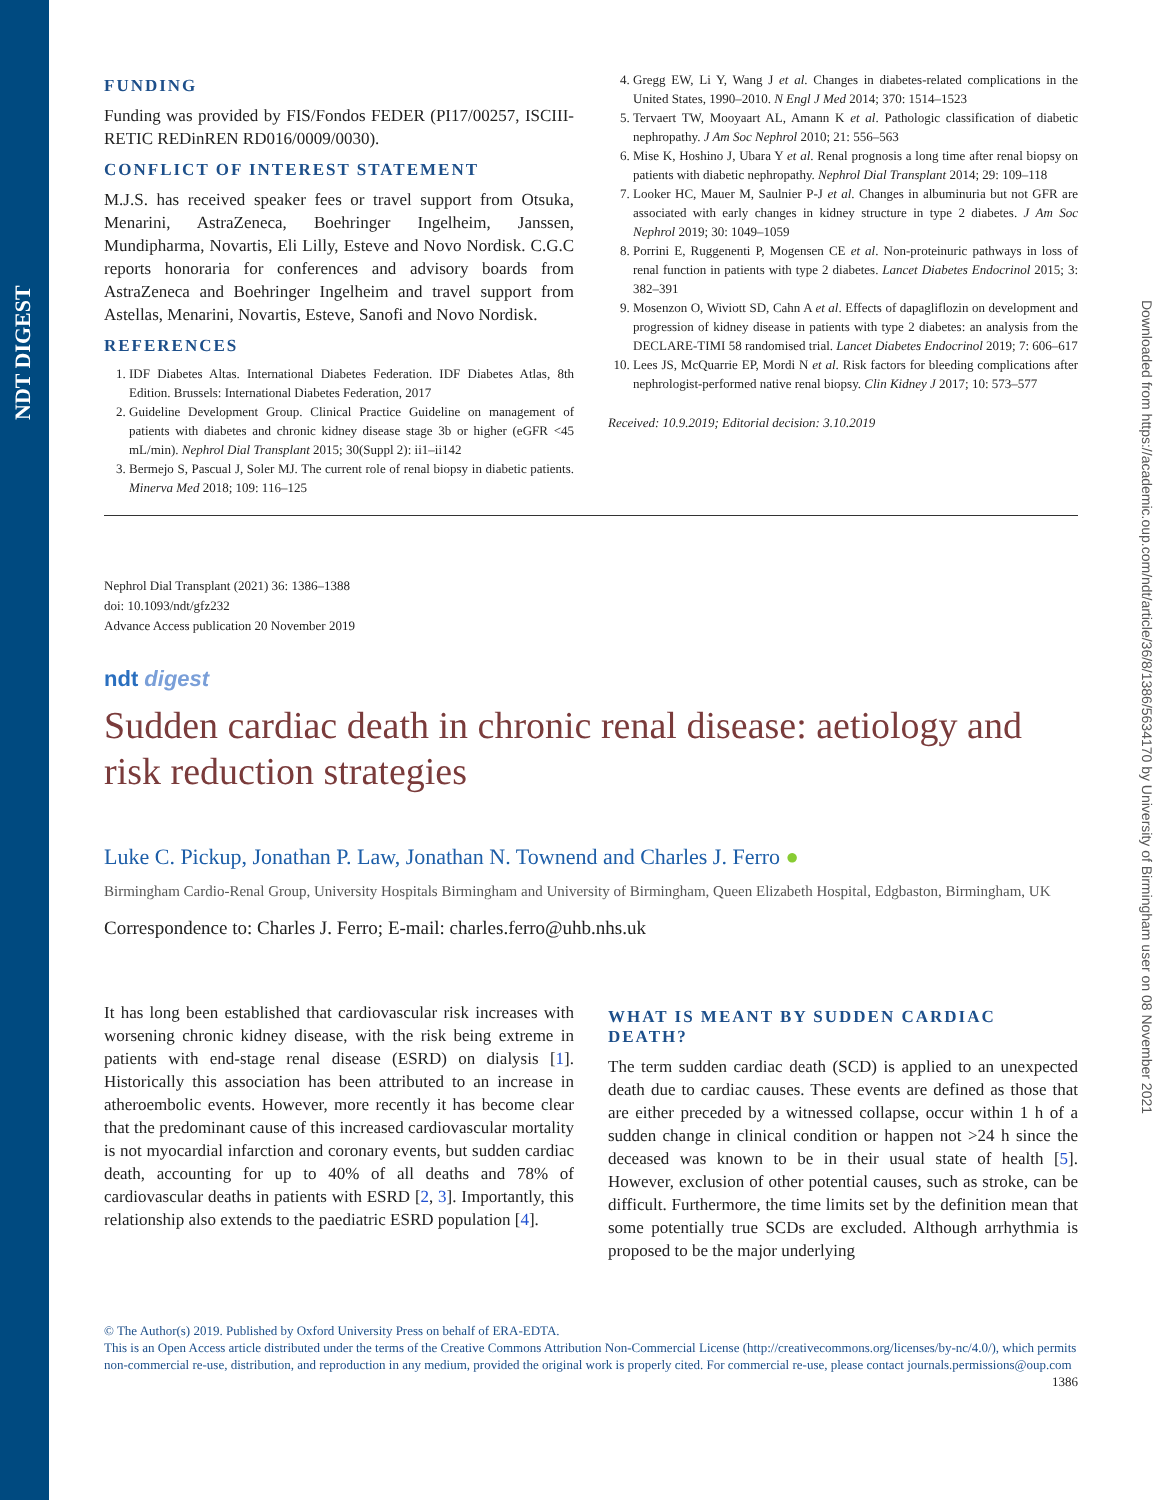NDT DIGEST
Downloaded from https://academic.oup.com/ndt/article/36/8/1386/5634170 by University of Birmingham user on 08 November 2021
FUNDING
Funding was provided by FIS/Fondos FEDER (PI17/00257, ISCIII-RETIC REDinREN RD016/0009/0030).
CONFLICT OF INTEREST STATEMENT
M.J.S. has received speaker fees or travel support from Otsuka, Menarini, AstraZeneca, Boehringer Ingelheim, Janssen, Mundipharma, Novartis, Eli Lilly, Esteve and Novo Nordisk. C.G.C reports honoraria for conferences and advisory boards from AstraZeneca and Boehringer Ingelheim and travel support from Astellas, Menarini, Novartis, Esteve, Sanofi and Novo Nordisk.
REFERENCES
1. IDF Diabetes Altas. International Diabetes Federation. IDF Diabetes Atlas, 8th Edition. Brussels: International Diabetes Federation, 2017
2. Guideline Development Group. Clinical Practice Guideline on management of patients with diabetes and chronic kidney disease stage 3b or higher (eGFR <45 mL/min). Nephrol Dial Transplant 2015; 30(Suppl 2): ii1–ii142
3. Bermejo S, Pascual J, Soler MJ. The current role of renal biopsy in diabetic patients. Minerva Med 2018; 109: 116–125
4. Gregg EW, Li Y, Wang J et al. Changes in diabetes-related complications in the United States, 1990–2010. N Engl J Med 2014; 370: 1514–1523
5. Tervaert TW, Mooyaart AL, Amann K et al. Pathologic classification of diabetic nephropathy. J Am Soc Nephrol 2010; 21: 556–563
6. Mise K, Hoshino J, Ubara Y et al. Renal prognosis a long time after renal biopsy on patients with diabetic nephropathy. Nephrol Dial Transplant 2014; 29: 109–118
7. Looker HC, Mauer M, Saulnier P-J et al. Changes in albuminuria but not GFR are associated with early changes in kidney structure in type 2 diabetes. J Am Soc Nephrol 2019; 30: 1049–1059
8. Porrini E, Ruggenenti P, Mogensen CE et al. Non-proteinuric pathways in loss of renal function in patients with type 2 diabetes. Lancet Diabetes Endocrinol 2015; 3: 382–391
9. Mosenzon O, Wiviott SD, Cahn A et al. Effects of dapagliflozin on development and progression of kidney disease in patients with type 2 diabetes: an analysis from the DECLARE-TIMI 58 randomised trial. Lancet Diabetes Endocrinol 2019; 7: 606–617
10. Lees JS, McQuarrie EP, Mordi N et al. Risk factors for bleeding complications after nephrologist-performed native renal biopsy. Clin Kidney J 2017; 10: 573–577
Received: 10.9.2019; Editorial decision: 3.10.2019
Nephrol Dial Transplant (2021) 36: 1386–1388
doi: 10.1093/ndt/gfz232
Advance Access publication 20 November 2019
ndt digest
Sudden cardiac death in chronic renal disease: aetiology and risk reduction strategies
Luke C. Pickup, Jonathan P. Law, Jonathan N. Townend and Charles J. Ferro ●
Birmingham Cardio-Renal Group, University Hospitals Birmingham and University of Birmingham, Queen Elizabeth Hospital, Edgbaston, Birmingham, UK
Correspondence to: Charles J. Ferro; E-mail: charles.ferro@uhb.nhs.uk
It has long been established that cardiovascular risk increases with worsening chronic kidney disease, with the risk being extreme in patients with end-stage renal disease (ESRD) on dialysis [1]. Historically this association has been attributed to an increase in atheroembolic events. However, more recently it has become clear that the predominant cause of this increased cardiovascular mortality is not myocardial infarction and coronary events, but sudden cardiac death, accounting for up to 40% of all deaths and 78% of cardiovascular deaths in patients with ESRD [2, 3]. Importantly, this relationship also extends to the paediatric ESRD population [4].
WHAT IS MEANT BY SUDDEN CARDIAC DEATH?
The term sudden cardiac death (SCD) is applied to an unexpected death due to cardiac causes. These events are defined as those that are either preceded by a witnessed collapse, occur within 1 h of a sudden change in clinical condition or happen not >24 h since the deceased was known to be in their usual state of health [5]. However, exclusion of other potential causes, such as stroke, can be difficult. Furthermore, the time limits set by the definition mean that some potentially true SCDs are excluded. Although arrhythmia is proposed to be the major underlying
© The Author(s) 2019. Published by Oxford University Press on behalf of ERA-EDTA.
This is an Open Access article distributed under the terms of the Creative Commons Attribution Non-Commercial License (http://creativecommons.org/licenses/by-nc/4.0/), which permits non-commercial re-use, distribution, and reproduction in any medium, provided the original work is properly cited. For commercial re-use, please contact journals.permissions@oup.com 1386